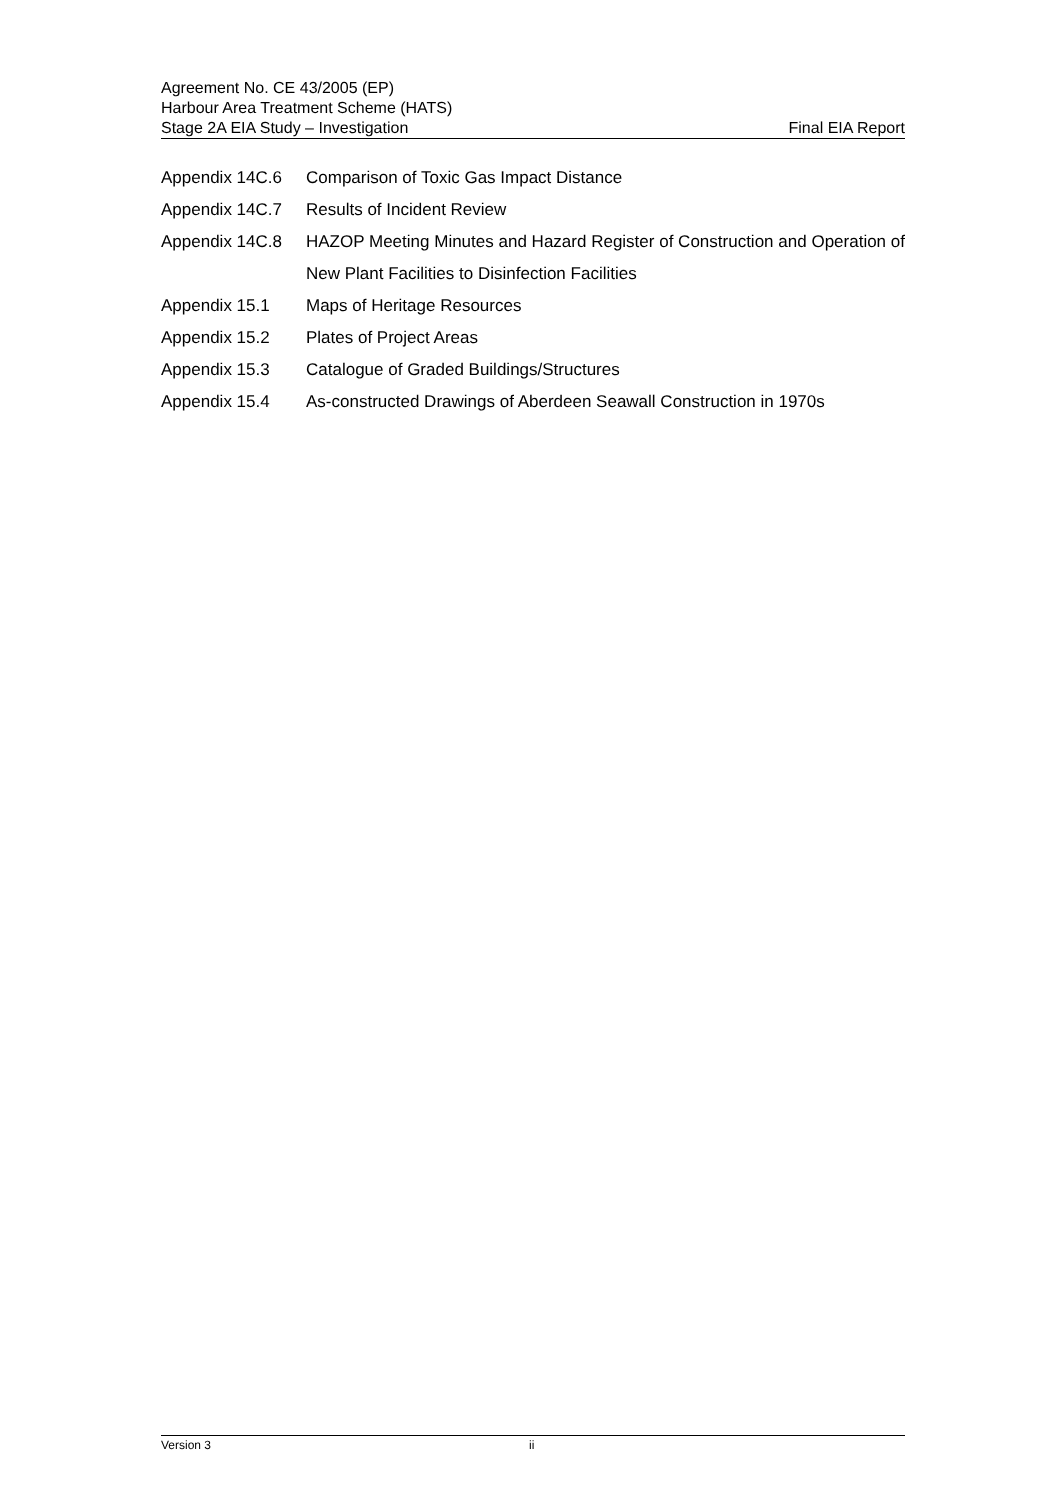Agreement No. CE 43/2005 (EP)
Harbour Area Treatment Scheme (HATS)
Stage 2A EIA Study – Investigation Final EIA Report
Appendix 14C.6 Comparison of Toxic Gas Impact Distance
Appendix 14C.7 Results of Incident Review
Appendix 14C.8 HAZOP Meeting Minutes and Hazard Register of Construction and Operation of New Plant Facilities to Disinfection Facilities
Appendix 15.1 Maps of Heritage Resources
Appendix 15.2 Plates of Project Areas
Appendix 15.3 Catalogue of Graded Buildings/Structures
Appendix 15.4 As-constructed Drawings of Aberdeen Seawall Construction in 1970s
Version 3 ii